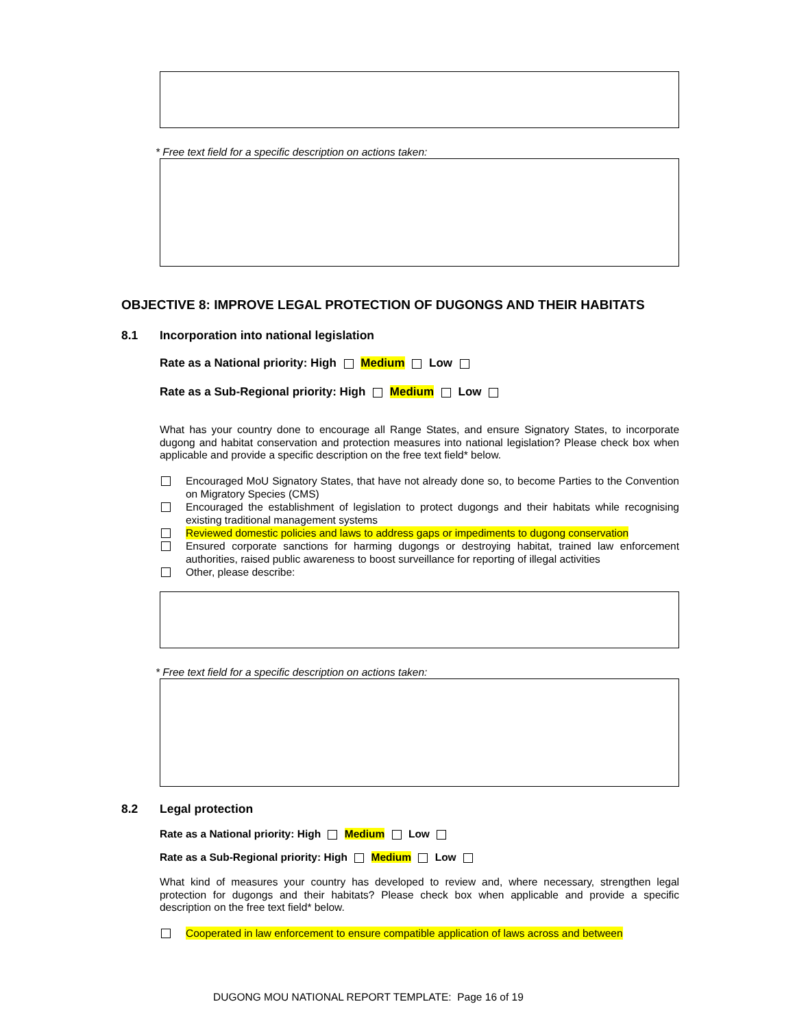* Free text field for a specific description on actions taken:
OBJECTIVE 8: IMPROVE LEGAL PROTECTION OF DUGONGS AND THEIR HABITATS
8.1 Incorporation into national legislation
Rate as a National priority: High Medium Low
Rate as a Sub-Regional priority: High Medium Low
What has your country done to encourage all Range States, and ensure Signatory States, to incorporate dugong and habitat conservation and protection measures into national legislation? Please check box when applicable and provide a specific description on the free text field* below.
Encouraged MoU Signatory States, that have not already done so, to become Parties to the Convention on Migratory Species (CMS)
Encouraged the establishment of legislation to protect dugongs and their habitats while recognising existing traditional management systems
Reviewed domestic policies and laws to address gaps or impediments to dugong conservation
Ensured corporate sanctions for harming dugongs or destroying habitat, trained law enforcement authorities, raised public awareness to boost surveillance for reporting of illegal activities
Other, please describe:
* Free text field for a specific description on actions taken:
8.2 Legal protection
Rate as a National priority: High Medium Low
Rate as a Sub-Regional priority: High Medium Low
What kind of measures your country has developed to review and, where necessary, strengthen legal protection for dugongs and their habitats? Please check box when applicable and provide a specific description on the free text field* below.
Cooperated in law enforcement to ensure compatible application of laws across and between
DUGONG MOU NATIONAL REPORT TEMPLATE: Page 16 of 19